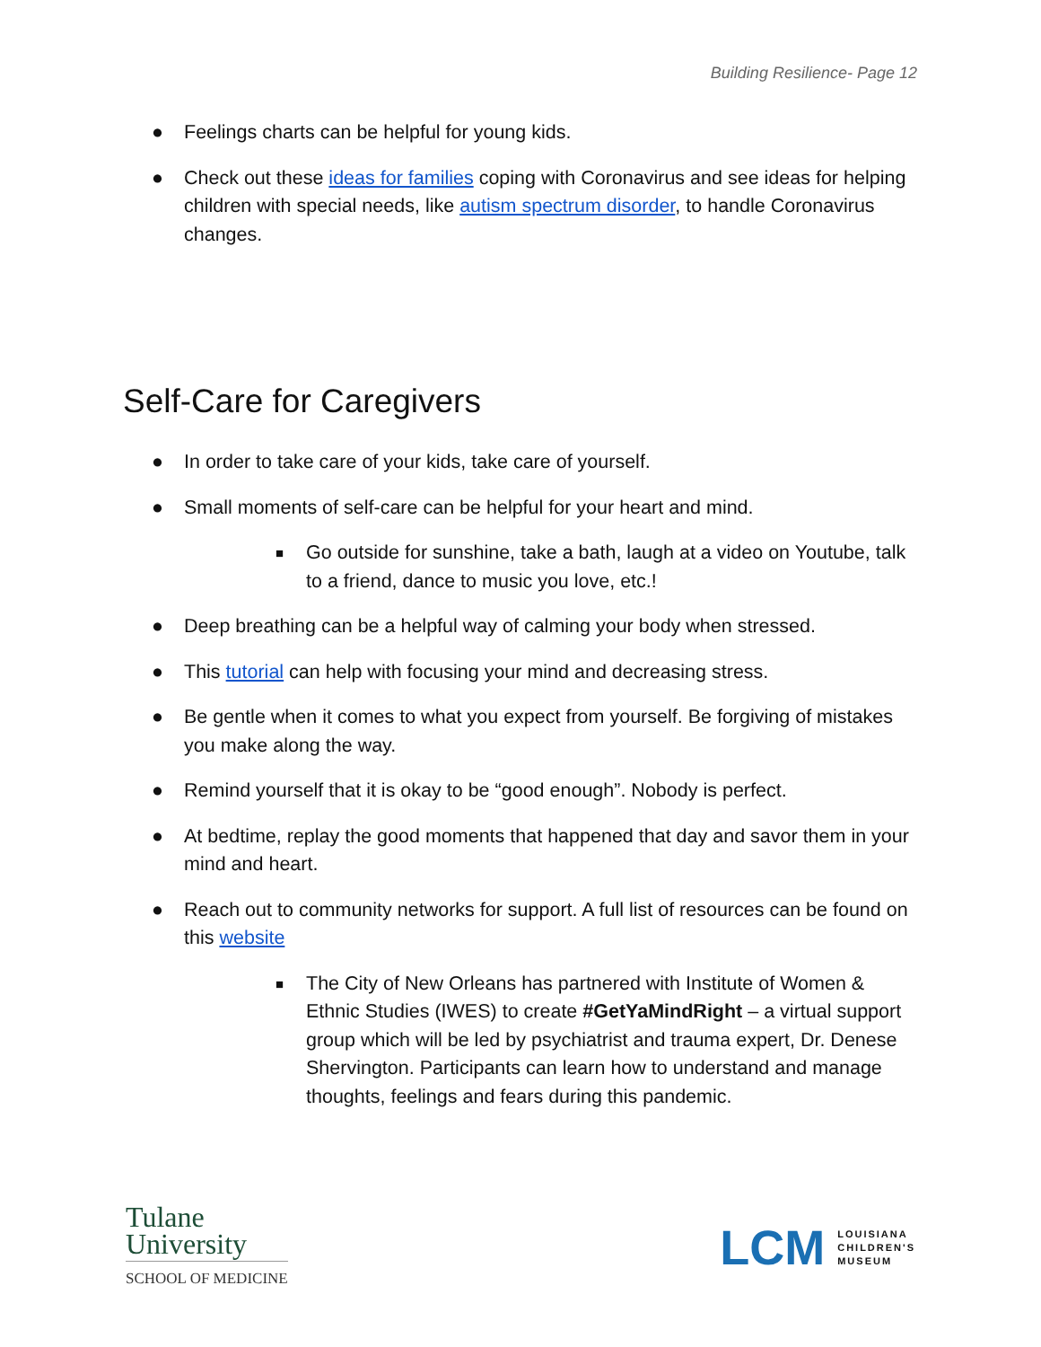Building Resilience- Page 12
● Feelings charts can be helpful for young kids.
● Check out these ideas for families coping with Coronavirus and see ideas for helping children with special needs, like autism spectrum disorder, to handle Coronavirus changes.
Self-Care for Caregivers
● In order to take care of your kids, take care of yourself.
● Small moments of self-care can be helpful for your heart and mind.
■ Go outside for sunshine, take a bath, laugh at a video on Youtube, talk to a friend, dance to music you love, etc.!
● Deep breathing can be a helpful way of calming your body when stressed.
● This tutorial can help with focusing your mind and decreasing stress.
● Be gentle when it comes to what you expect from yourself. Be forgiving of mistakes you make along the way.
● Remind yourself that it is okay to be “good enough”. Nobody is perfect.
● At bedtime, replay the good moments that happened that day and savor them in your mind and heart.
● Reach out to community networks for support. A full list of resources can be found on this website
■ The City of New Orleans has partnered with Institute of Women & Ethnic Studies (IWES) to create #GetYaMindRight – a virtual support group which will be led by psychiatrist and trauma expert, Dr. Denese Shervington. Participants can learn how to understand and manage thoughts, feelings and fears during this pandemic.
Tulane
University
SCHOOL OF MEDICINE
LCM LOUISIANA
CHILDREN'S
MUSEUM